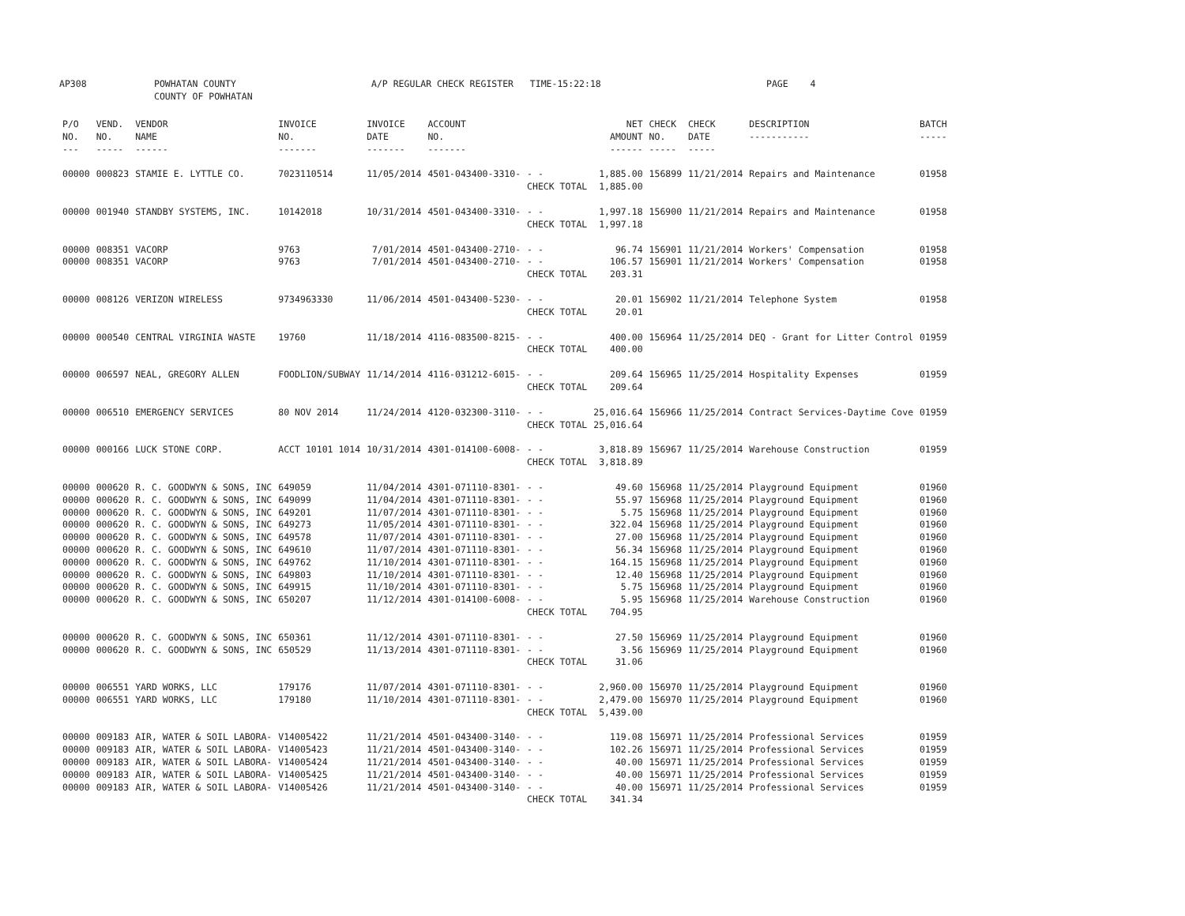AP308 POWHATAN COUNTY
COUNTY OF POWHATAN
A/P REGULAR CHECK REGISTER TIME-15:22:18 PAGE 4
| P/O NO. --- | VEND. NO. ----- | VENDOR NAME ------ | INVOICE NO. ------- | INVOICE DATE ------- | ACCOUNT NO. ------- | | NET AMOUNT ------ | CHECK NO. ----- | CHECK DATE ----- | DESCRIPTION ----------- | BATCH ----- |
| --- | --- | --- | --- | --- | --- | --- | --- | --- | --- | --- | --- |
| 00000 | 000823 | STAMIE E. LYTTLE CO. | 7023110514 | 11/05/2014 | 4501-043400-3310- | - - | 1,885.00 | 156899 | 11/21/2014 | Repairs and Maintenance | 01958 |
| | | | | | | CHECK TOTAL | 1,885.00 | | | | |
| 00000 | 001940 | STANDBY SYSTEMS, INC. | 10142018 | 10/31/2014 | 4501-043400-3310- | - - | 1,997.18 | 156900 | 11/21/2014 | Repairs and Maintenance | 01958 |
| | | | | | | CHECK TOTAL | 1,997.18 | | | | |
| 00000 | 008351 | VACORP | 9763 | 7/01/2014 | 4501-043400-2710- | - - | 96.74 | 156901 | 11/21/2014 | Workers' Compensation | 01958 |
| 00000 | 008351 | VACORP | 9763 | 7/01/2014 | 4501-043400-2710- | - - | 106.57 | 156901 | 11/21/2014 | Workers' Compensation | 01958 |
| | | | | | | CHECK TOTAL | 203.31 | | | | |
| 00000 | 008126 | VERIZON WIRELESS | 9734963330 | 11/06/2014 | 4501-043400-5230- | - - | 20.01 | 156902 | 11/21/2014 | Telephone System | 01958 |
| | | | | | | CHECK TOTAL | 20.01 | | | | |
| 00000 | 000540 | CENTRAL VIRGINIA WASTE | 19760 | 11/18/2014 | 4116-083500-8215- | - - | 400.00 | 156964 | 11/25/2014 | DEQ - Grant for Litter Control | 01959 |
| | | | | | | CHECK TOTAL | 400.00 | | | | |
| 00000 | 006597 | NEAL, GREGORY ALLEN | FOODLION/SUBWAY | 11/14/2014 | 4116-031212-6015- | - - | 209.64 | 156965 | 11/25/2014 | Hospitality Expenses | 01959 |
| | | | | | | CHECK TOTAL | 209.64 | | | | |
| 00000 | 006510 | EMERGENCY SERVICES | 80 NOV 2014 | 11/24/2014 | 4120-032300-3110- | - - | 25,016.64 | 156966 | 11/25/2014 | Contract Services-Daytime Cove | 01959 |
| | | | | | | CHECK TOTAL | 25,016.64 | | | | |
| 00000 | 000166 | LUCK STONE CORP. | ACCT 10101 1014 | 10/31/2014 | 4301-014100-6008- | - - | 3,818.89 | 156967 | 11/25/2014 | Warehouse Construction | 01959 |
| | | | | | | CHECK TOTAL | 3,818.89 | | | | |
| 00000 | 000620 | R. C. GOODWYN & SONS, INC | 649059 | 11/04/2014 | 4301-071110-8301- | - - | 49.60 | 156968 | 11/25/2014 | Playground Equipment | 01960 |
| 00000 | 000620 | R. C. GOODWYN & SONS, INC | 649099 | 11/04/2014 | 4301-071110-8301- | - - | 55.97 | 156968 | 11/25/2014 | Playground Equipment | 01960 |
| 00000 | 000620 | R. C. GOODWYN & SONS, INC | 649201 | 11/07/2014 | 4301-071110-8301- | - - | 5.75 | 156968 | 11/25/2014 | Playground Equipment | 01960 |
| 00000 | 000620 | R. C. GOODWYN & SONS, INC | 649273 | 11/05/2014 | 4301-071110-8301- | - - | 322.04 | 156968 | 11/25/2014 | Playground Equipment | 01960 |
| 00000 | 000620 | R. C. GOODWYN & SONS, INC | 649578 | 11/07/2014 | 4301-071110-8301- | - - | 27.00 | 156968 | 11/25/2014 | Playground Equipment | 01960 |
| 00000 | 000620 | R. C. GOODWYN & SONS, INC | 649610 | 11/07/2014 | 4301-071110-8301- | - - | 56.34 | 156968 | 11/25/2014 | Playground Equipment | 01960 |
| 00000 | 000620 | R. C. GOODWYN & SONS, INC | 649762 | 11/10/2014 | 4301-071110-8301- | - - | 164.15 | 156968 | 11/25/2014 | Playground Equipment | 01960 |
| 00000 | 000620 | R. C. GOODWYN & SONS, INC | 649803 | 11/10/2014 | 4301-071110-8301- | - - | 12.40 | 156968 | 11/25/2014 | Playground Equipment | 01960 |
| 00000 | 000620 | R. C. GOODWYN & SONS, INC | 649915 | 11/10/2014 | 4301-071110-8301- | - - | 5.75 | 156968 | 11/25/2014 | Playground Equipment | 01960 |
| 00000 | 000620 | R. C. GOODWYN & SONS, INC | 650207 | 11/12/2014 | 4301-014100-6008- | - - | 5.95 | 156968 | 11/25/2014 | Warehouse Construction | 01960 |
| | | | | | | CHECK TOTAL | 704.95 | | | | |
| 00000 | 000620 | R. C. GOODWYN & SONS, INC | 650361 | 11/12/2014 | 4301-071110-8301- | - - | 27.50 | 156969 | 11/25/2014 | Playground Equipment | 01960 |
| 00000 | 000620 | R. C. GOODWYN & SONS, INC | 650529 | 11/13/2014 | 4301-071110-8301- | - - | 3.56 | 156969 | 11/25/2014 | Playground Equipment | 01960 |
| | | | | | | CHECK TOTAL | 31.06 | | | | |
| 00000 | 006551 | YARD WORKS, LLC | 179176 | 11/07/2014 | 4301-071110-8301- | - - | 2,960.00 | 156970 | 11/25/2014 | Playground Equipment | 01960 |
| 00000 | 006551 | YARD WORKS, LLC | 179180 | 11/10/2014 | 4301-071110-8301- | - - | 2,479.00 | 156970 | 11/25/2014 | Playground Equipment | 01960 |
| | | | | | | CHECK TOTAL | 5,439.00 | | | | |
| 00000 | 009183 | AIR, WATER & SOIL LABORA- | V14005422 | 11/21/2014 | 4501-043400-3140- | - - | 119.08 | 156971 | 11/25/2014 | Professional Services | 01959 |
| 00000 | 009183 | AIR, WATER & SOIL LABORA- | V14005423 | 11/21/2014 | 4501-043400-3140- | - - | 102.26 | 156971 | 11/25/2014 | Professional Services | 01959 |
| 00000 | 009183 | AIR, WATER & SOIL LABORA- | V14005424 | 11/21/2014 | 4501-043400-3140- | - - | 40.00 | 156971 | 11/25/2014 | Professional Services | 01959 |
| 00000 | 009183 | AIR, WATER & SOIL LABORA- | V14005425 | 11/21/2014 | 4501-043400-3140- | - - | 40.00 | 156971 | 11/25/2014 | Professional Services | 01959 |
| 00000 | 009183 | AIR, WATER & SOIL LABORA- | V14005426 | 11/21/2014 | 4501-043400-3140- | - - | 40.00 | 156971 | 11/25/2014 | Professional Services | 01959 |
| | | | | | | CHECK TOTAL | 341.34 | | | | |